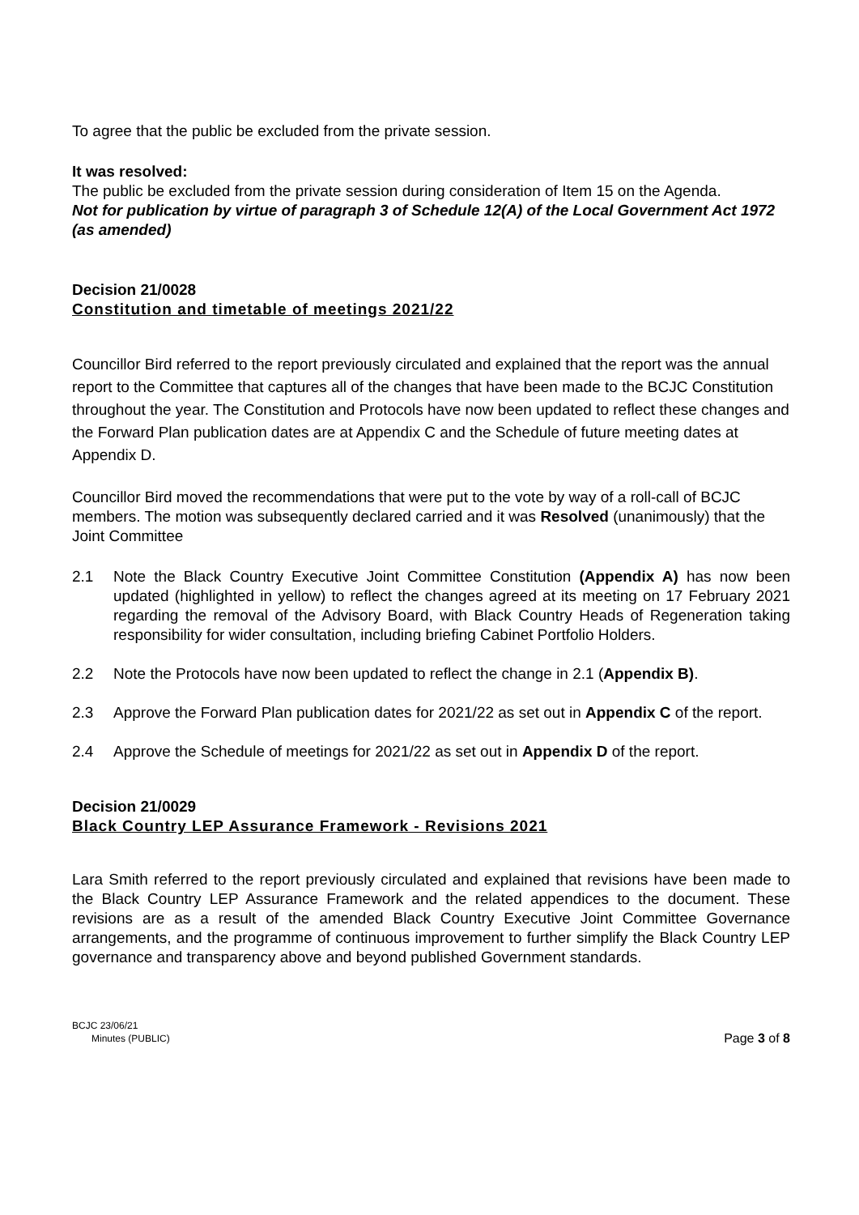To agree that the public be excluded from the private session.
It was resolved:
The public be excluded from the private session during consideration of Item 15 on the Agenda.
Not for publication by virtue of paragraph 3 of Schedule 12(A) of the Local Government Act 1972 (as amended)
Decision 21/0028
Constitution and timetable of meetings 2021/22
Councillor Bird referred to the report previously circulated and explained that the report was the annual report to the Committee that captures all of the changes that have been made to the BCJC Constitution throughout the year. The Constitution and Protocols have now been updated to reflect these changes and the Forward Plan publication dates are at Appendix C and the Schedule of future meeting dates at Appendix D.
Councillor Bird moved the recommendations that were put to the vote by way of a roll-call of BCJC members. The motion was subsequently declared carried and it was Resolved (unanimously) that the Joint Committee
2.1 Note the Black Country Executive Joint Committee Constitution (Appendix A) has now been updated (highlighted in yellow) to reflect the changes agreed at its meeting on 17 February 2021 regarding the removal of the Advisory Board, with Black Country Heads of Regeneration taking responsibility for wider consultation, including briefing Cabinet Portfolio Holders.
2.2 Note the Protocols have now been updated to reflect the change in 2.1 (Appendix B).
2.3 Approve the Forward Plan publication dates for 2021/22 as set out in Appendix C of the report.
2.4 Approve the Schedule of meetings for 2021/22 as set out in Appendix D of the report.
Decision 21/0029
Black Country LEP Assurance Framework - Revisions 2021
Lara Smith referred to the report previously circulated and explained that revisions have been made to the Black Country LEP Assurance Framework and the related appendices to the document. These revisions are as a result of the amended Black Country Executive Joint Committee Governance arrangements, and the programme of continuous improvement to further simplify the Black Country LEP governance and transparency above and beyond published Government standards.
BCJC 23/06/21
Minutes (PUBLIC)
Page 3 of 8